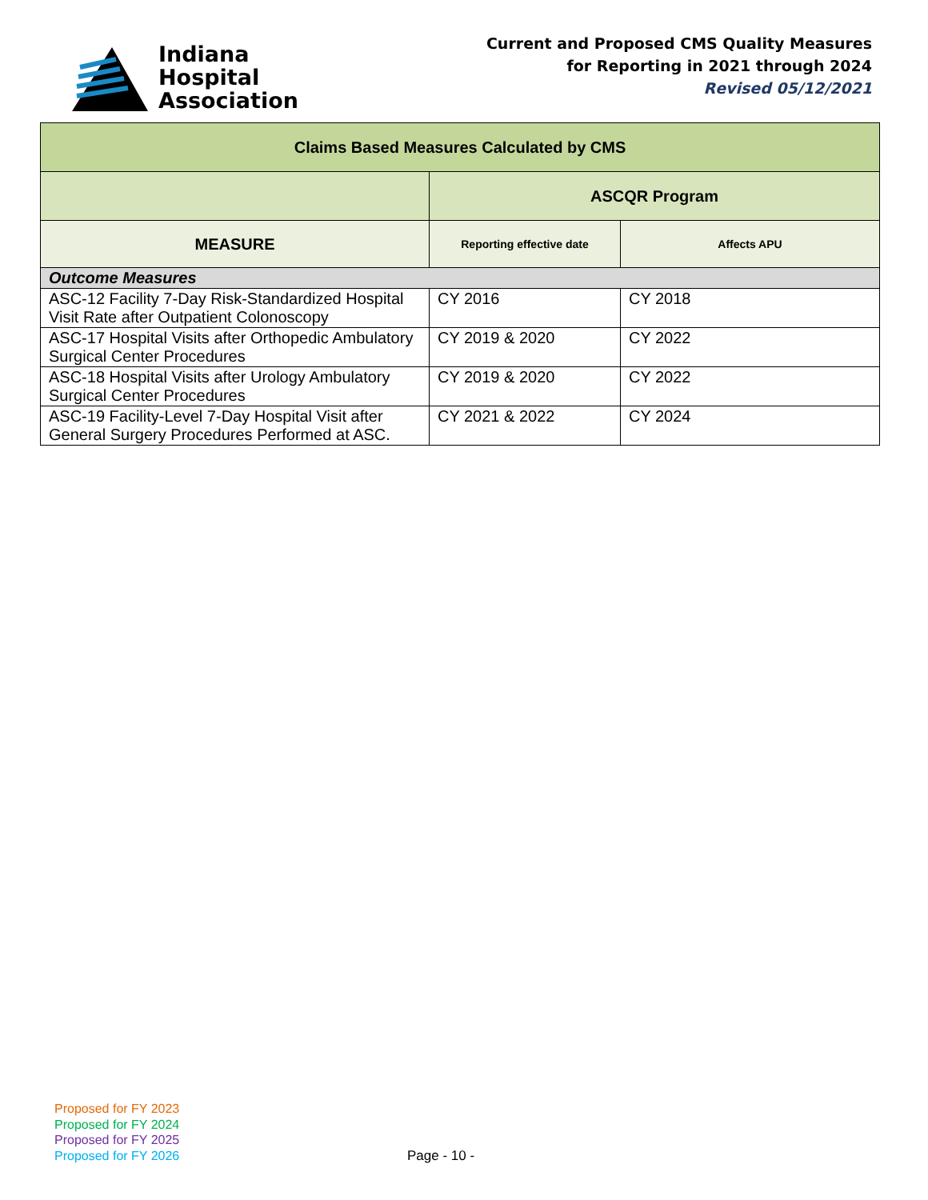Indiana
Hospital
Association
Current and Proposed CMS Quality Measures
for Reporting in 2021 through 2024
Revised 05/12/2021
| Claims Based Measures Calculated by CMS | | |
| --- | --- | --- |
| | ASCQR Program | |
| MEASURE | Reporting effective date | Affects APU |
| Outcome Measures | | |
| ASC-12 Facility 7-Day Risk-Standardized Hospital Visit Rate after Outpatient Colonoscopy | CY 2016 | CY 2018 |
| ASC-17 Hospital Visits after Orthopedic Ambulatory Surgical Center Procedures | CY 2019 & 2020 | CY 2022 |
| ASC-18 Hospital Visits after Urology Ambulatory Surgical Center Procedures | CY 2019 & 2020 | CY 2022 |
| ASC-19 Facility-Level 7-Day Hospital Visit after General Surgery Procedures Performed at ASC. | CY 2021 & 2022 | CY 2024 |
Proposed for FY 2023
Proposed for FY 2024
Proposed for FY 2025
Proposed for FY 2026
Page - 10 -